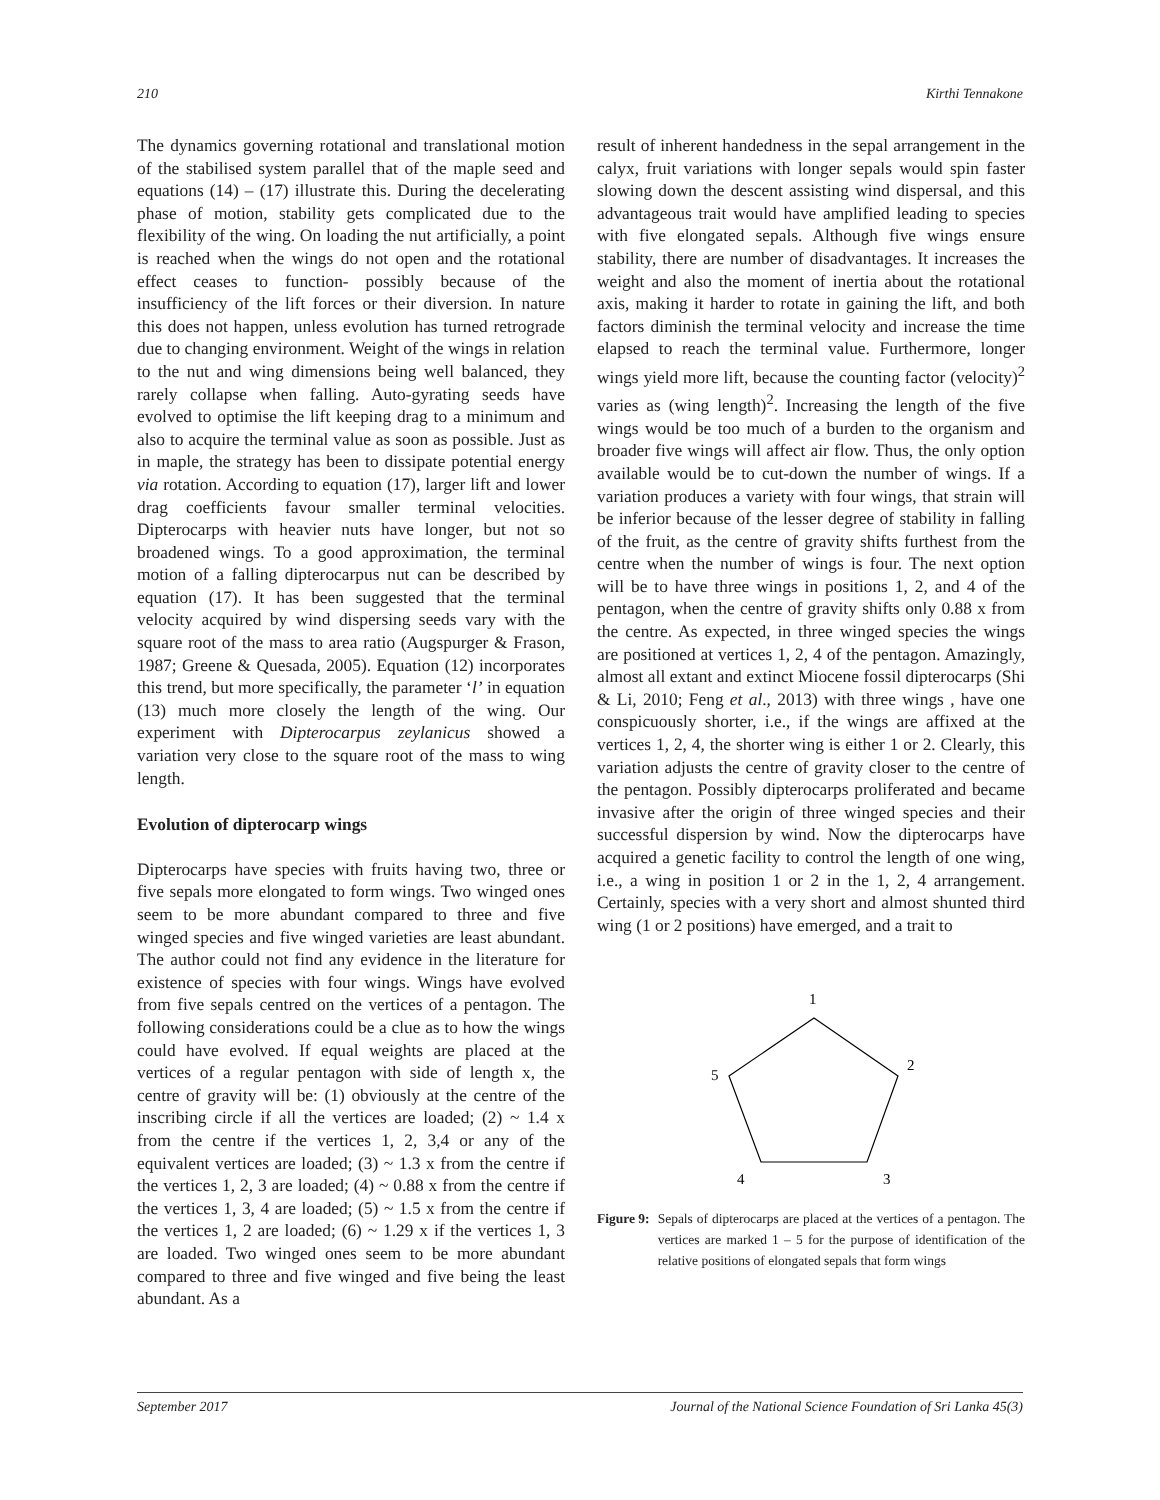210 Kirthi Tennakone
The dynamics governing rotational and translational motion of the stabilised system parallel that of the maple seed and equations (14) – (17) illustrate this. During the decelerating phase of motion, stability gets complicated due to the flexibility of the wing. On loading the nut artificially, a point is reached when the wings do not open and the rotational effect ceases to function- possibly because of the insufficiency of the lift forces or their diversion. In nature this does not happen, unless evolution has turned retrograde due to changing environment. Weight of the wings in relation to the nut and wing dimensions being well balanced, they rarely collapse when falling. Auto-gyrating seeds have evolved to optimise the lift keeping drag to a minimum and also to acquire the terminal value as soon as possible. Just as in maple, the strategy has been to dissipate potential energy via rotation. According to equation (17), larger lift and lower drag coefficients favour smaller terminal velocities. Dipterocarps with heavier nuts have longer, but not so broadened wings. To a good approximation, the terminal motion of a falling dipterocarpus nut can be described by equation (17). It has been suggested that the terminal velocity acquired by wind dispersing seeds vary with the square root of the mass to area ratio (Augspurger & Frason, 1987; Greene & Quesada, 2005). Equation (12) incorporates this trend, but more specifically, the parameter ‘l’ in equation (13) much more closely the length of the wing. Our experiment with Dipterocarpus zeylanicus showed a variation very close to the square root of the mass to wing length.
Evolution of dipterocarp wings
Dipterocarps have species with fruits having two, three or five sepals more elongated to form wings. Two winged ones seem to be more abundant compared to three and five winged species and five winged varieties are least abundant. The author could not find any evidence in the literature for existence of species with four wings. Wings have evolved from five sepals centred on the vertices of a pentagon. The following considerations could be a clue as to how the wings could have evolved. If equal weights are placed at the vertices of a regular pentagon with side of length x, the centre of gravity will be: (1) obviously at the centre of the inscribing circle if all the vertices are loaded; (2) ~ 1.4 x from the centre if the vertices 1, 2, 3,4 or any of the equivalent vertices are loaded; (3) ~ 1.3 x from the centre if the vertices 1, 2, 3 are loaded; (4) ~ 0.88 x from the centre if the vertices 1, 3, 4 are loaded; (5) ~ 1.5 x from the centre if the vertices 1, 2 are loaded; (6) ~ 1.29 x if the vertices 1, 3 are loaded. Two winged ones seem to be more abundant compared to three and five winged and five being the least abundant. As a
result of inherent handedness in the sepal arrangement in the calyx, fruit variations with longer sepals would spin faster slowing down the descent assisting wind dispersal, and this advantageous trait would have amplified leading to species with five elongated sepals. Although five wings ensure stability, there are number of disadvantages. It increases the weight and also the moment of inertia about the rotational axis, making it harder to rotate in gaining the lift, and both factors diminish the terminal velocity and increase the time elapsed to reach the terminal value. Furthermore, longer wings yield more lift, because the counting factor (velocity)<sup>2</sup> varies as (wing length)<sup>2</sup>. Increasing the length of the five wings would be too much of a burden to the organism and broader five wings will affect air flow. Thus, the only option available would be to cut-down the number of wings. If a variation produces a variety with four wings, that strain will be inferior because of the lesser degree of stability in falling of the fruit, as the centre of gravity shifts furthest from the centre when the number of wings is four. The next option will be to have three wings in positions 1, 2, and 4 of the pentagon, when the centre of gravity shifts only 0.88 x from the centre. As expected, in three winged species the wings are positioned at vertices 1, 2, 4 of the pentagon. Amazingly, almost all extant and extinct Miocene fossil dipterocarps (Shi & Li, 2010; Feng et al., 2013) with three wings , have one conspicuously shorter, i.e., if the wings are affixed at the vertices 1, 2, 4, the shorter wing is either 1 or 2. Clearly, this variation adjusts the centre of gravity closer to the centre of the pentagon. Possibly dipterocarps proliferated and became invasive after the origin of three winged species and their successful dispersion by wind. Now the dipterocarps have acquired a genetic facility to control the length of one wing, i.e., a wing in position 1 or 2 in the 1, 2, 4 arrangement. Certainly, species with a very short and almost shunted third wing (1 or 2 positions) have emerged, and a trait to
1
2
3
4
5
Figure 9: Sepals of dipterocarps are placed at the vertices of a pentagon. The vertices are marked 1 – 5 for the purpose of identification of the relative positions of elongated sepals that form wings
September 2017 Journal of the National Science Foundation of Sri Lanka 45(3)